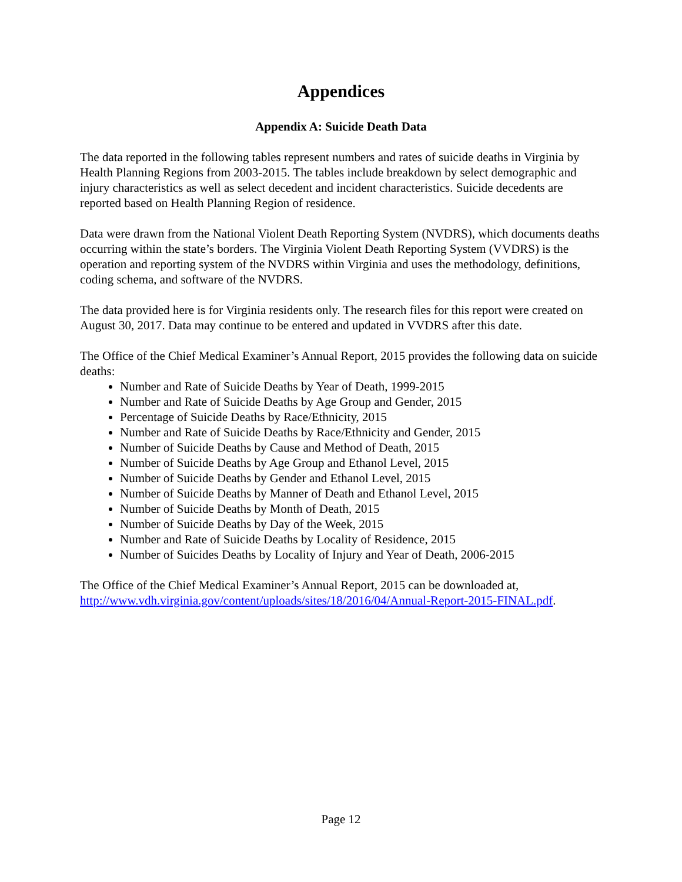Appendices
Appendix A: Suicide Death Data
The data reported in the following tables represent numbers and rates of suicide deaths in Virginia by Health Planning Regions from 2003-2015. The tables include breakdown by select demographic and injury characteristics as well as select decedent and incident characteristics. Suicide decedents are reported based on Health Planning Region of residence.
Data were drawn from the National Violent Death Reporting System (NVDRS), which documents deaths occurring within the state’s borders. The Virginia Violent Death Reporting System (VVDRS) is the operation and reporting system of the NVDRS within Virginia and uses the methodology, definitions, coding schema, and software of the NVDRS.
The data provided here is for Virginia residents only. The research files for this report were created on August 30, 2017. Data may continue to be entered and updated in VVDRS after this date.
The Office of the Chief Medical Examiner’s Annual Report, 2015 provides the following data on suicide deaths:
Number and Rate of Suicide Deaths by Year of Death, 1999-2015
Number and Rate of Suicide Deaths by Age Group and Gender, 2015
Percentage of Suicide Deaths by Race/Ethnicity, 2015
Number and Rate of Suicide Deaths by Race/Ethnicity and Gender, 2015
Number of Suicide Deaths by Cause and Method of Death, 2015
Number of Suicide Deaths by Age Group and Ethanol Level, 2015
Number of Suicide Deaths by Gender and Ethanol Level, 2015
Number of Suicide Deaths by Manner of Death and Ethanol Level, 2015
Number of Suicide Deaths by Month of Death, 2015
Number of Suicide Deaths by Day of the Week, 2015
Number and Rate of Suicide Deaths by Locality of Residence, 2015
Number of Suicides Deaths by Locality of Injury and Year of Death, 2006-2015
The Office of the Chief Medical Examiner’s Annual Report, 2015 can be downloaded at, http://www.vdh.virginia.gov/content/uploads/sites/18/2016/04/Annual-Report-2015-FINAL.pdf.
Page 12